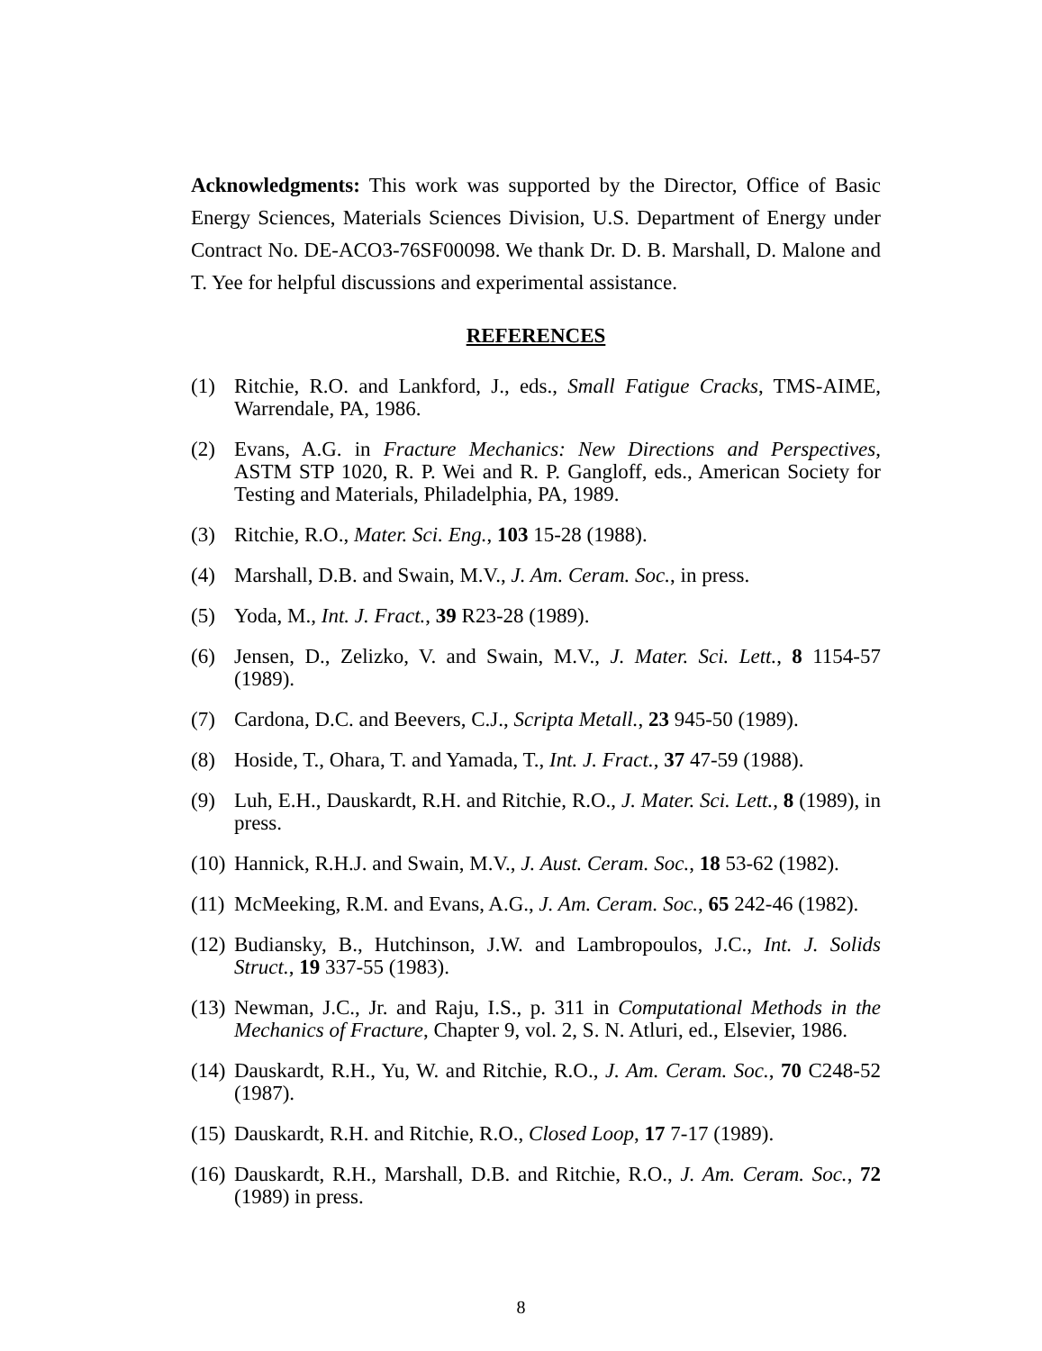Acknowledgments: This work was supported by the Director, Office of Basic Energy Sciences, Materials Sciences Division, U.S. Department of Energy under Contract No. DE-ACO3-76SF00098. We thank Dr. D. B. Marshall, D. Malone and T. Yee for helpful discussions and experimental assistance.
REFERENCES
(1) Ritchie, R.O. and Lankford, J., eds., Small Fatigue Cracks, TMS-AIME, Warrendale, PA, 1986.
(2) Evans, A.G. in Fracture Mechanics: New Directions and Perspectives, ASTM STP 1020, R. P. Wei and R. P. Gangloff, eds., American Society for Testing and Materials, Philadelphia, PA, 1989.
(3) Ritchie, R.O., Mater. Sci. Eng., 103 15-28 (1988).
(4) Marshall, D.B. and Swain, M.V., J. Am. Ceram. Soc., in press.
(5) Yoda, M., Int. J. Fract., 39 R23-28 (1989).
(6) Jensen, D., Zelizko, V. and Swain, M.V., J. Mater. Sci. Lett., 8 1154-57 (1989).
(7) Cardona, D.C. and Beevers, C.J., Scripta Metall., 23 945-50 (1989).
(8) Hoside, T., Ohara, T. and Yamada, T., Int. J. Fract., 37 47-59 (1988).
(9) Luh, E.H., Dauskardt, R.H. and Ritchie, R.O., J. Mater. Sci. Lett., 8 (1989), in press.
(10) Hannick, R.H.J. and Swain, M.V., J. Aust. Ceram. Soc., 18 53-62 (1982).
(11) McMeeking, R.M. and Evans, A.G., J. Am. Ceram. Soc., 65 242-46 (1982).
(12) Budiansky, B., Hutchinson, J.W. and Lambropoulos, J.C., Int. J. Solids Struct., 19 337-55 (1983).
(13) Newman, J.C., Jr. and Raju, I.S., p. 311 in Computational Methods in the Mechanics of Fracture, Chapter 9, vol. 2, S. N. Atluri, ed., Elsevier, 1986.
(14) Dauskardt, R.H., Yu, W. and Ritchie, R.O., J. Am. Ceram. Soc., 70 C248-52 (1987).
(15) Dauskardt, R.H. and Ritchie, R.O., Closed Loop, 17 7-17 (1989).
(16) Dauskardt, R.H., Marshall, D.B. and Ritchie, R.O., J. Am. Ceram. Soc., 72 (1989) in press.
8